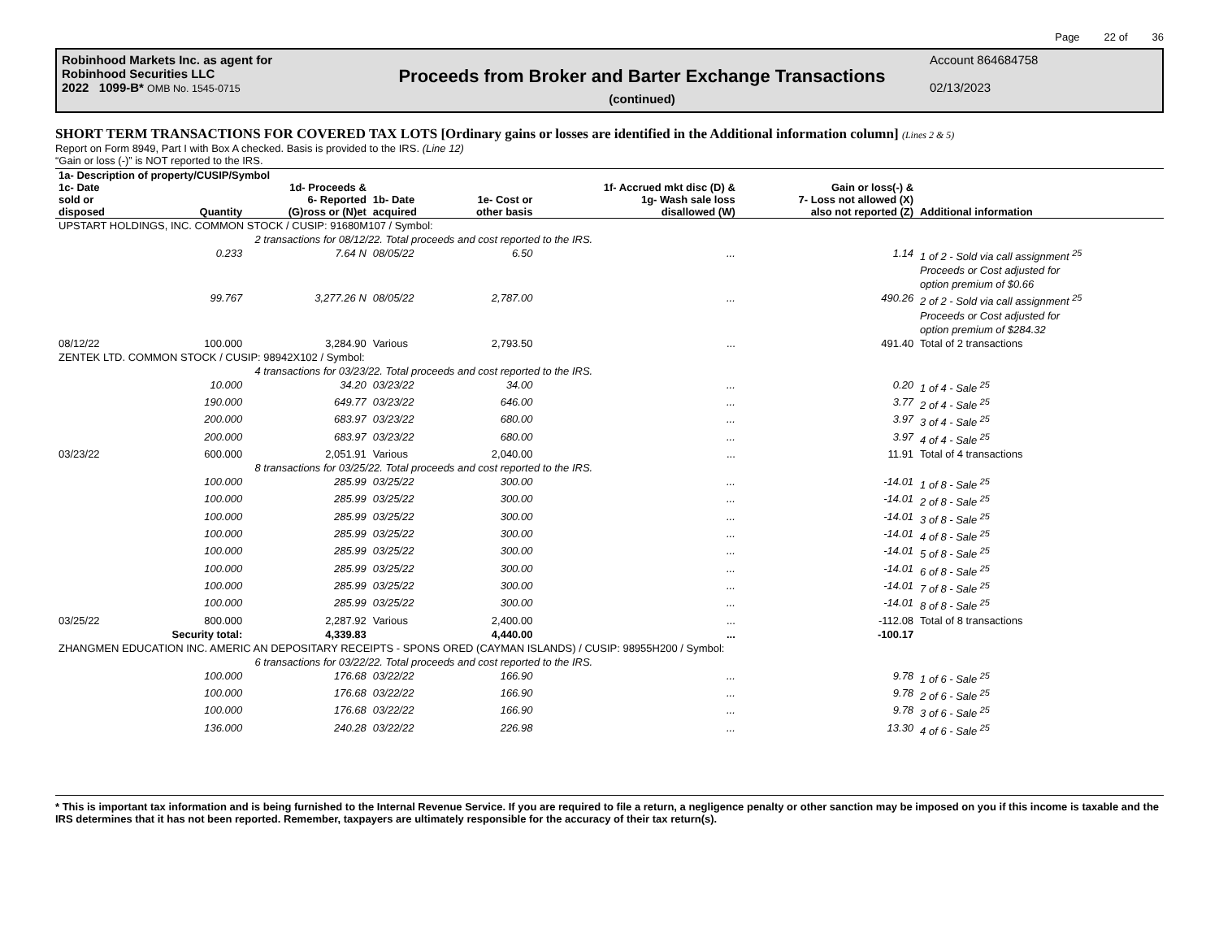Page 22 of 36
Robinhood Markets Inc. as agent for
Robinhood Securities LLC
2022 1099-B* OMB No. 1545-0715
Proceeds from Broker and Barter Exchange Transactions
(continued)
Account 864684758
02/13/2023
SHORT TERM TRANSACTIONS FOR COVERED TAX LOTS [Ordinary gains or losses are identified in the Additional information column] (Lines 2 & 5)
Report on Form 8949, Part I with Box A checked. Basis is provided to the IRS. (Line 12)
“Gain or loss (-)” is NOT reported to the IRS.
| 1a- Description of property/CUSIP/Symbol | | | | | | | |
| --- | --- | --- | --- | --- | --- | --- | --- |
| 1c- Date sold or disposed | Quantity | 1d- Proceeds & 6- Reported (G)ross or (N)et | 1b- Date acquired | 1e- Cost or other basis | 1f- Accrued mkt disc (D) & 1g- Wash sale loss disallowed (W) | Gain or loss(-) & 7- Loss not allowed (X) also not reported (Z) | Additional information |
| UPSTART HOLDINGS, INC. COMMON STOCK / CUSIP: 91680M107 / Symbol: | | | | | | | |
| | 2 transactions for 08/12/22. Total proceeds and cost reported to the IRS. | | | | | | |
| | 0.233 | 7.64 N | 08/05/22 | 6.50 | ... | 1.14 | 1 of 2 - Sold via call assignment <sup>25</sup> Proceeds or Cost adjusted for option premium of $0.66 |
| | 99.767 | 3,277.26 N | 08/05/22 | 2,787.00 | ... | 490.26 | 2 of 2 - Sold via call assignment <sup>25</sup> Proceeds or Cost adjusted for option premium of $284.32 |
| 08/12/22 | 100.000 | 3,284.90 | Various | 2,793.50 | ... | 491.40 | Total of 2 transactions |
| ZENTEK LTD. COMMON STOCK / CUSIP: 98942X102 / Symbol: | | | | | | | |
| | 4 transactions for 03/23/22. Total proceeds and cost reported to the IRS. | | | | | | |
| | 10.000 | 34.20 | 03/23/22 | 34.00 | ... | 0.20 | 1 of 4 - Sale <sup>25</sup> |
| | 190.000 | 649.77 | 03/23/22 | 646.00 | ... | 3.77 | 2 of 4 - Sale <sup>25</sup> |
| | 200.000 | 683.97 | 03/23/22 | 680.00 | ... | 3.97 | 3 of 4 - Sale <sup>25</sup> |
| | 200.000 | 683.97 | 03/23/22 | 680.00 | ... | 3.97 | 4 of 4 - Sale <sup>25</sup> |
| 03/23/22 | 600.000 | 2,051.91 | Various | 2,040.00 | ... | 11.91 | Total of 4 transactions |
| | 8 transactions for 03/25/22. Total proceeds and cost reported to the IRS. | | | | | | |
| | 100.000 | 285.99 | 03/25/22 | 300.00 | ... | -14.01 | 1 of 8 - Sale <sup>25</sup> |
| | 100.000 | 285.99 | 03/25/22 | 300.00 | ... | -14.01 | 2 of 8 - Sale <sup>25</sup> |
| | 100.000 | 285.99 | 03/25/22 | 300.00 | ... | -14.01 | 3 of 8 - Sale <sup>25</sup> |
| | 100.000 | 285.99 | 03/25/22 | 300.00 | ... | -14.01 | 4 of 8 - Sale <sup>25</sup> |
| | 100.000 | 285.99 | 03/25/22 | 300.00 | ... | -14.01 | 5 of 8 - Sale <sup>25</sup> |
| | 100.000 | 285.99 | 03/25/22 | 300.00 | ... | -14.01 | 6 of 8 - Sale <sup>25</sup> |
| | 100.000 | 285.99 | 03/25/22 | 300.00 | ... | -14.01 | 7 of 8 - Sale <sup>25</sup> |
| | 100.000 | 285.99 | 03/25/22 | 300.00 | ... | -14.01 | 8 of 8 - Sale <sup>25</sup> |
| 03/25/22 | 800.000 | 2,287.92 | Various | 2,400.00 | ... | -112.08 | Total of 8 transactions |
| | Security total: | 4,339.83 | | 4,440.00 | ... | -100.17 | |
| ZHANGMEN EDUCATION INC. AMERIC AN DEPOSITARY RECEIPTS - SPONS ORED (CAYMAN ISLANDS) / CUSIP: 98955H200 / Symbol: | | | | | | | |
| | 6 transactions for 03/22/22. Total proceeds and cost reported to the IRS. | | | | | | |
| | 100.000 | 176.68 | 03/22/22 | 166.90 | ... | 9.78 | 1 of 6 - Sale <sup>25</sup> |
| | 100.000 | 176.68 | 03/22/22 | 166.90 | ... | 9.78 | 2 of 6 - Sale <sup>25</sup> |
| | 100.000 | 176.68 | 03/22/22 | 166.90 | ... | 9.78 | 3 of 6 - Sale <sup>25</sup> |
| | 136.000 | 240.28 | 03/22/22 | 226.98 | ... | 13.30 | 4 of 6 - Sale <sup>25</sup> |
* This is important tax information and is being furnished to the Internal Revenue Service. If you are required to file a return, a negligence penalty or other sanction may be imposed on you if this income is taxable and the IRS determines that it has not been reported. Remember, taxpayers are ultimately responsible for the accuracy of their tax return(s).